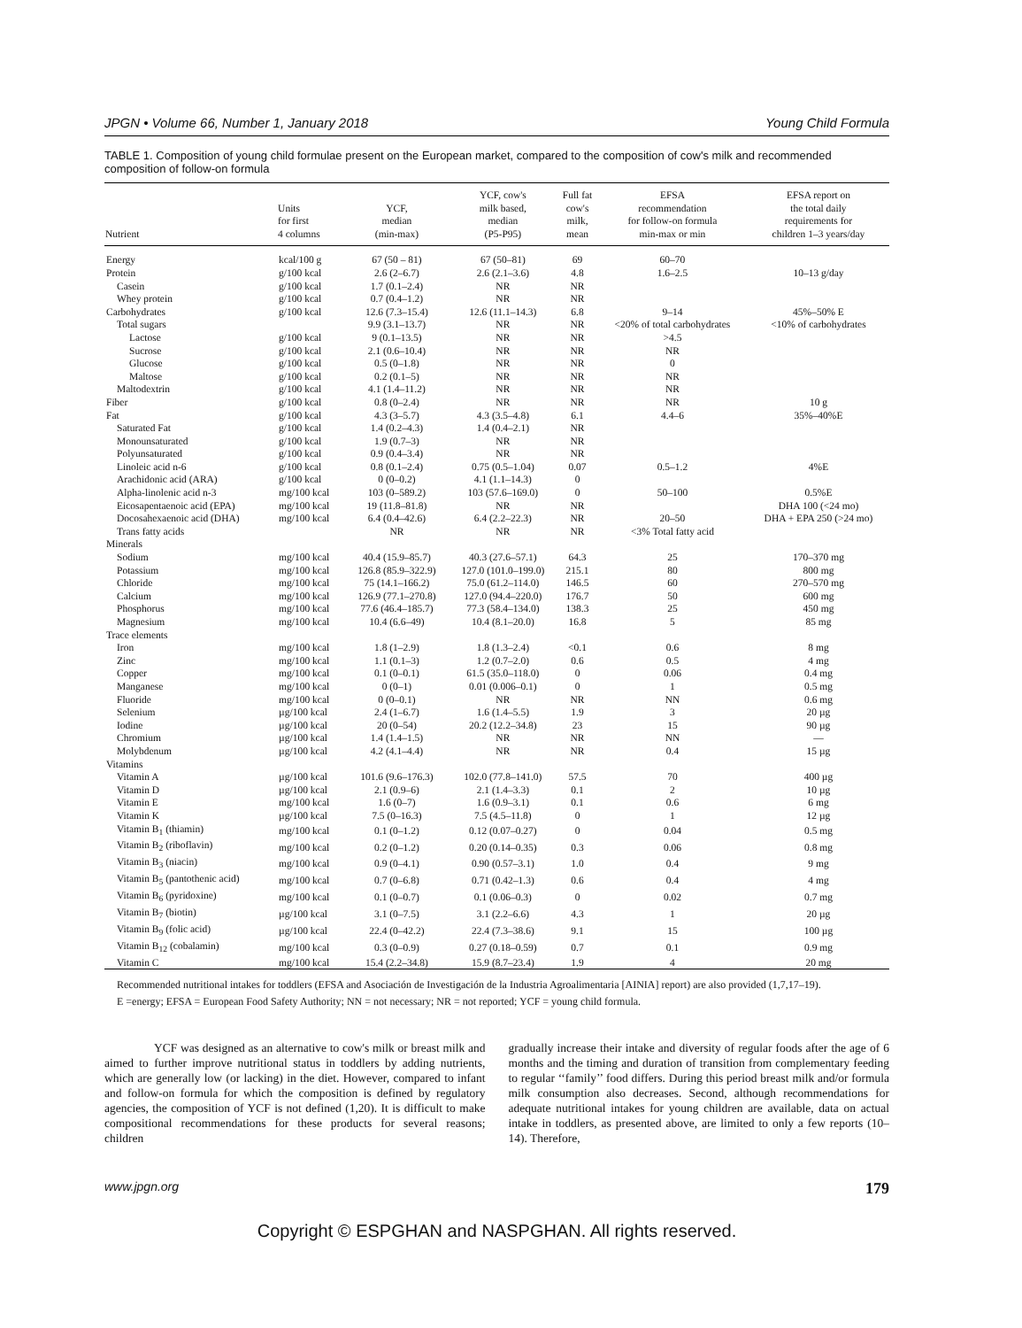JPGN • Volume 66, Number 1, January 2018 Young Child Formula
TABLE 1. Composition of young child formulae present on the European market, compared to the composition of cow's milk and recommended composition of follow-on formula
| Nutrient | Units for first 4 columns | YCF, median (min-max) | YCF, cow's milk based, median (P5-P95) | Full fat cow's milk, mean | EFSA recommendation for follow-on formula min-max or min | EFSA report on the total daily requirements for children 1–3 years/day |
| --- | --- | --- | --- | --- | --- | --- |
| Energy | kcal/100 g | 67 (50 – 81) | 67 (50–81) | 69 | 60–70 | |
| Protein | g/100 kcal | 2.6 (2–6.7) | 2.6 (2.1–3.6) | 4.8 | 1.6–2.5 | 10–13 g/day |
| Casein | g/100 kcal | 1.7 (0.1–2.4) | NR | NR | | |
| Whey protein | g/100 kcal | 0.7 (0.4–1.2) | NR | NR | | |
| Carbohydrates | g/100 kcal | 12.6 (7.3–15.4) | 12.6 (11.1–14.3) | 6.8 | 9–14 | 45%–50% E |
| Total sugars | | 9.9 (3.1–13.7) | NR | NR | <20% of total carbohydrates | <10% of carbohydrates |
| Lactose | g/100 kcal | 9 (0.1–13.5) | NR | NR | >4.5 | |
| Sucrose | g/100 kcal | 2.1 (0.6–10.4) | NR | NR | NR | |
| Glucose | g/100 kcal | 0.5 (0–1.8) | NR | NR | 0 | |
| Maltose | g/100 kcal | 0.2 (0.1–5) | NR | NR | NR | |
| Maltodextrin | g/100 kcal | 4.1 (1.4–11.2) | NR | NR | NR | |
| Fiber | g/100 kcal | 0.8 (0–2.4) | NR | NR | NR | 10 g |
| Fat | g/100 kcal | 4.3 (3–5.7) | 4.3 (3.5–4.8) | 6.1 | 4.4–6 | 35%–40%E |
| Saturated Fat | g/100 kcal | 1.4 (0.2–4.3) | 1.4 (0.4–2.1) | NR | | |
| Monounsaturated | g/100 kcal | 1.9 (0.7–3) | NR | NR | | |
| Polyunsaturated | g/100 kcal | 0.9 (0.4–3.4) | NR | NR | | |
| Linoleic acid n-6 | g/100 kcal | 0.8 (0.1–2.4) | 0.75 (0.5–1.04) | 0.07 | 0.5–1.2 | 4%E |
| Arachidonic acid (ARA) | g/100 kcal | 0 (0–0.2) | 4.1 (1.1–14.3) | 0 | | |
| Alpha-linolenic acid n-3 | mg/100 kcal | 103 (0–589.2) | 103 (57.6–169.0) | 0 | 50–100 | 0.5%E |
| Eicosapentaenoic acid (EPA) | mg/100 kcal | 19 (11.8–81.8) | NR | NR | | DHA 100 (<24 mo) |
| Docosahexaenoic acid (DHA) | mg/100 kcal | 6.4 (0.4–42.6) | 6.4 (2.2–22.3) | NR | 20–50 | DHA + EPA 250 (>24 mo) |
| Trans fatty acids | | NR | NR | NR | <3% Total fatty acid | |
| Minerals | | | | | | |
| Sodium | mg/100 kcal | 40.4 (15.9–85.7) | 40.3 (27.6–57.1) | 64.3 | 25 | 170–370 mg |
| Potassium | mg/100 kcal | 126.8 (85.9–322.9) | 127.0 (101.0–199.0) | 215.1 | 80 | 800 mg |
| Chloride | mg/100 kcal | 75 (14.1–166.2) | 75.0 (61.2–114.0) | 146.5 | 60 | 270–570 mg |
| Calcium | mg/100 kcal | 126.9 (77.1–270.8) | 127.0 (94.4–220.0) | 176.7 | 50 | 600 mg |
| Phosphorus | mg/100 kcal | 77.6 (46.4–185.7) | 77.3 (58.4–134.0) | 138.3 | 25 | 450 mg |
| Magnesium | mg/100 kcal | 10.4 (6.6–49) | 10.4 (8.1–20.0) | 16.8 | 5 | 85 mg |
| Trace elements | | | | | | |
| Iron | mg/100 kcal | 1.8 (1–2.9) | 1.8 (1.3–2.4) | <0.1 | 0.6 | 8 mg |
| Zinc | mg/100 kcal | 1.1 (0.1–3) | 1.2 (0.7–2.0) | 0.6 | 0.5 | 4 mg |
| Copper | mg/100 kcal | 0.1 (0–0.1) | 61.5 (35.0–118.0) | 0 | 0.06 | 0.4 mg |
| Manganese | mg/100 kcal | 0 (0–1) | 0.01 (0.006–0.1) | 0 | 1 | 0.5 mg |
| Fluoride | mg/100 kcal | 0 (0–0.1) | NR | NR | NN | 0.6 mg |
| Selenium | µg/100 kcal | 2.4 (1–6.7) | 1.6 (1.4–5.5) | 1.9 | 3 | 20 µg |
| Iodine | µg/100 kcal | 20 (0–54) | 20.2 (12.2–34.8) | 23 | 15 | 90 µg |
| Chromium | µg/100 kcal | 1.4 (1.4–1.5) | NR | NR | NN | — |
| Molybdenum | µg/100 kcal | 4.2 (4.1–4.4) | NR | NR | 0.4 | 15 µg |
| Vitamins | | | | | | |
| Vitamin A | µg/100 kcal | 101.6 (9.6–176.3) | 102.0 (77.8–141.0) | 57.5 | 70 | 400 µg |
| Vitamin D | µg/100 kcal | 2.1 (0.9–6) | 2.1 (1.4–3.3) | 0.1 | 2 | 10 µg |
| Vitamin E | mg/100 kcal | 1.6 (0–7) | 1.6 (0.9–3.1) | 0.1 | 0.6 | 6 mg |
| Vitamin K | µg/100 kcal | 7.5 (0–16.3) | 7.5 (4.5–11.8) | 0 | 1 | 12 µg |
| Vitamin B<sub>1</sub> (thiamin) | mg/100 kcal | 0.1 (0–1.2) | 0.12 (0.07–0.27) | 0 | 0.04 | 0.5 mg |
| Vitamin B<sub>2</sub> (riboflavin) | mg/100 kcal | 0.2 (0–1.2) | 0.20 (0.14–0.35) | 0.3 | 0.06 | 0.8 mg |
| Vitamin B<sub>3</sub> (niacin) | mg/100 kcal | 0.9 (0–4.1) | 0.90 (0.57–3.1) | 1.0 | 0.4 | 9 mg |
| Vitamin B<sub>5</sub> (pantothenic acid) | mg/100 kcal | 0.7 (0–6.8) | 0.71 (0.42–1.3) | 0.6 | 0.4 | 4 mg |
| Vitamin B<sub>6</sub> (pyridoxine) | mg/100 kcal | 0.1 (0–0.7) | 0.1 (0.06–0.3) | 0 | 0.02 | 0.7 mg |
| Vitamin B<sub>7</sub> (biotin) | µg/100 kcal | 3.1 (0–7.5) | 3.1 (2.2–6.6) | 4.3 | 1 | 20 µg |
| Vitamin B<sub>9</sub> (folic acid) | µg/100 kcal | 22.4 (0–42.2) | 22.4 (7.3–38.6) | 9.1 | 15 | 100 µg |
| Vitamin B<sub>12</sub> (cobalamin) | mg/100 kcal | 0.3 (0–0.9) | 0.27 (0.18–0.59) | 0.7 | 0.1 | 0.9 mg |
| Vitamin C | mg/100 kcal | 15.4 (2.2–34.8) | 15.9 (8.7–23.4) | 1.9 | 4 | 20 mg |
Recommended nutritional intakes for toddlers (EFSA and Asociación de Investigación de la Industria Agroalimentaria [AINIA] report) are also provided (1,7,17–19).
E =energy; EFSA = European Food Safety Authority; NN = not necessary; NR = not reported; YCF = young child formula.
YCF was designed as an alternative to cow's milk or breast milk and aimed to further improve nutritional status in toddlers by adding nutrients, which are generally low (or lacking) in the diet. However, compared to infant and follow-on formula for which the composition is defined by regulatory agencies, the composition of YCF is not defined (1,20). It is difficult to make compositional recommendations for these products for several reasons; children
gradually increase their intake and diversity of regular foods after the age of 6 months and the timing and duration of transition from complementary feeding to regular ‘‘family’’ food differs. During this period breast milk and/or formula milk consumption also decreases. Second, although recommendations for adequate nutritional intakes for young children are available, data on actual intake in toddlers, as presented above, are limited to only a few reports (10–14). Therefore,
www.jpgn.org 179
Copyright © ESPGHAN and NASPGHAN. All rights reserved.